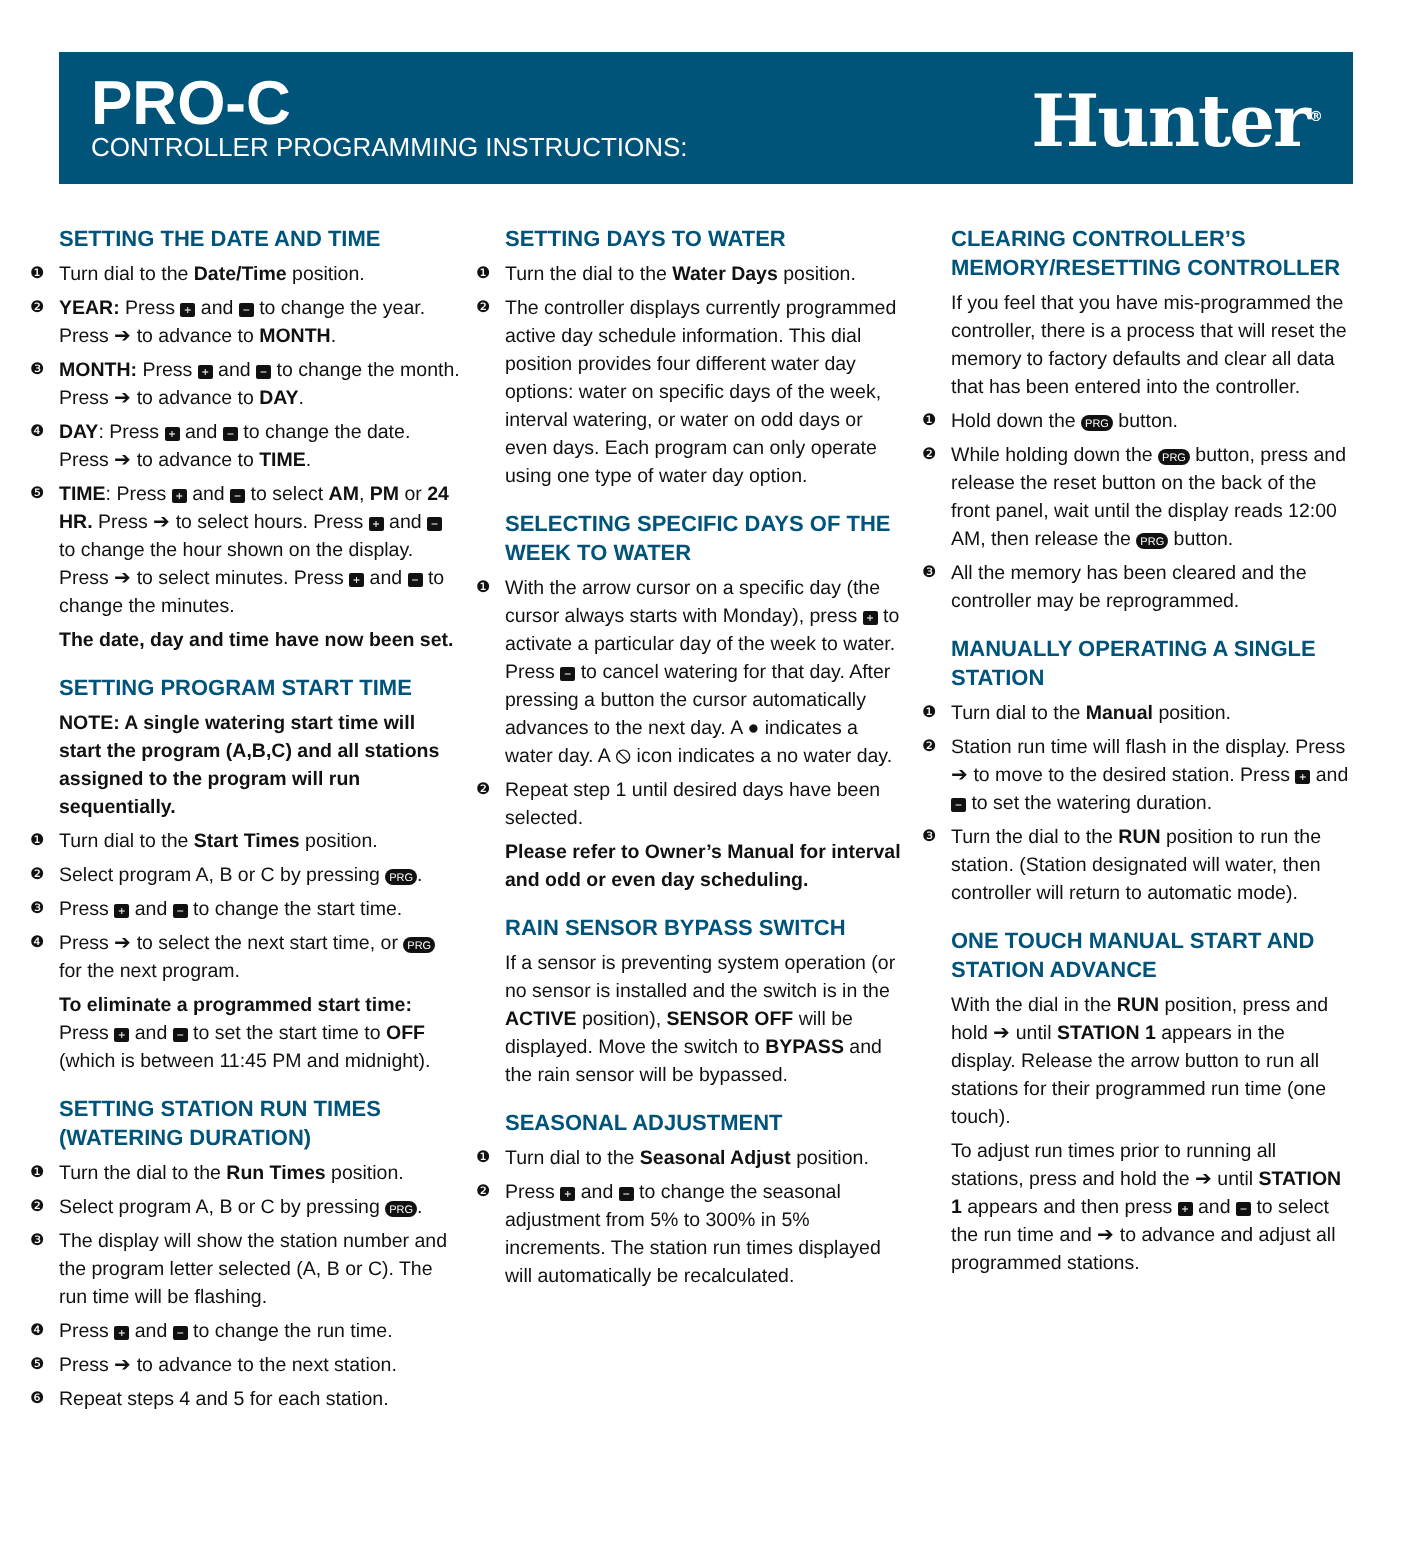PRO-C
CONTROLLER PROGRAMMING INSTRUCTIONS:
Hunter<sup>®</sup>
SETTING THE DATE AND TIME
❶ Turn dial to the Date/Time position.
❷ YEAR: Press + and − to change the year. Press ➔ to advance to MONTH.
❸ MONTH: Press + and − to change the month. Press ➔ to advance to DAY.
❹ DAY: Press + and − to change the date. Press ➔ to advance to TIME.
❺ TIME: Press + and − to select AM, PM or 24 HR. Press ➔ to select hours. Press + and − to change the hour shown on the display. Press ➔ to select minutes. Press + and − to change the minutes.
The date, day and time have now been set.
SETTING PROGRAM START TIME
NOTE: A single watering start time will start the program (A,B,C) and all stations assigned to the program will run sequentially.
❶ Turn dial to the Start Times position.
❷ Select program A, B or C by pressing PRG.
❸ Press + and − to change the start time.
❹ Press ➔ to select the next start time, or PRG for the next program.
To eliminate a programmed start time: Press + and − to set the start time to OFF (which is between 11:45 PM and midnight).
SETTING STATION RUN TIMES (WATERING DURATION)
❶ Turn the dial to the Run Times position.
❷ Select program A, B or C by pressing PRG.
❸ The display will show the station number and the program letter selected (A, B or C). The run time will be flashing.
❹ Press + and − to change the run time.
❺ Press ➔ to advance to the next station.
❻ Repeat steps 4 and 5 for each station.
SETTING DAYS TO WATER
❶ Turn the dial to the Water Days position.
❷ The controller displays currently programmed active day schedule information. This dial position provides four different water day options: water on specific days of the week, interval watering, or water on odd days or even days. Each program can only operate using one type of water day option.
SELECTING SPECIFIC DAYS OF THE WEEK TO WATER
❶ With the arrow cursor on a specific day (the cursor always starts with Monday), press + to activate a particular day of the week to water. Press − to cancel watering for that day. After pressing a button the cursor automatically advances to the next day. A ● indicates a water day. A ⦸ icon indicates a no water day.
❷ Repeat step 1 until desired days have been selected.
Please refer to Owner’s Manual for interval and odd or even day scheduling.
RAIN SENSOR BYPASS SWITCH
If a sensor is preventing system operation (or no sensor is installed and the switch is in the ACTIVE position), SENSOR OFF will be displayed. Move the switch to BYPASS and the rain sensor will be bypassed.
SEASONAL ADJUSTMENT
❶ Turn dial to the Seasonal Adjust position.
❷ Press + and − to change the seasonal adjustment from 5% to 300% in 5% increments. The station run times displayed will automatically be recalculated.
CLEARING CONTROLLER’S MEMORY/RESETTING CONTROLLER
If you feel that you have mis-programmed the controller, there is a process that will reset the memory to factory defaults and clear all data that has been entered into the controller.
❶ Hold down the PRG button.
❷ While holding down the PRG button, press and release the reset button on the back of the front panel, wait until the display reads 12:00 AM, then release the PRG button.
❸ All the memory has been cleared and the controller may be reprogrammed.
MANUALLY OPERATING A SINGLE STATION
❶ Turn dial to the Manual position.
❷ Station run time will flash in the display. Press ➔ to move to the desired station. Press + and − to set the watering duration.
❸ Turn the dial to the RUN position to run the station. (Station designated will water, then controller will return to automatic mode).
ONE TOUCH MANUAL START AND STATION ADVANCE
With the dial in the RUN position, press and hold ➔ until STATION 1 appears in the display. Release the arrow button to run all stations for their programmed run time (one touch).
To adjust run times prior to running all stations, press and hold the ➔ until STATION 1 appears and then press + and − to select the run time and ➔ to advance and adjust all programmed stations.